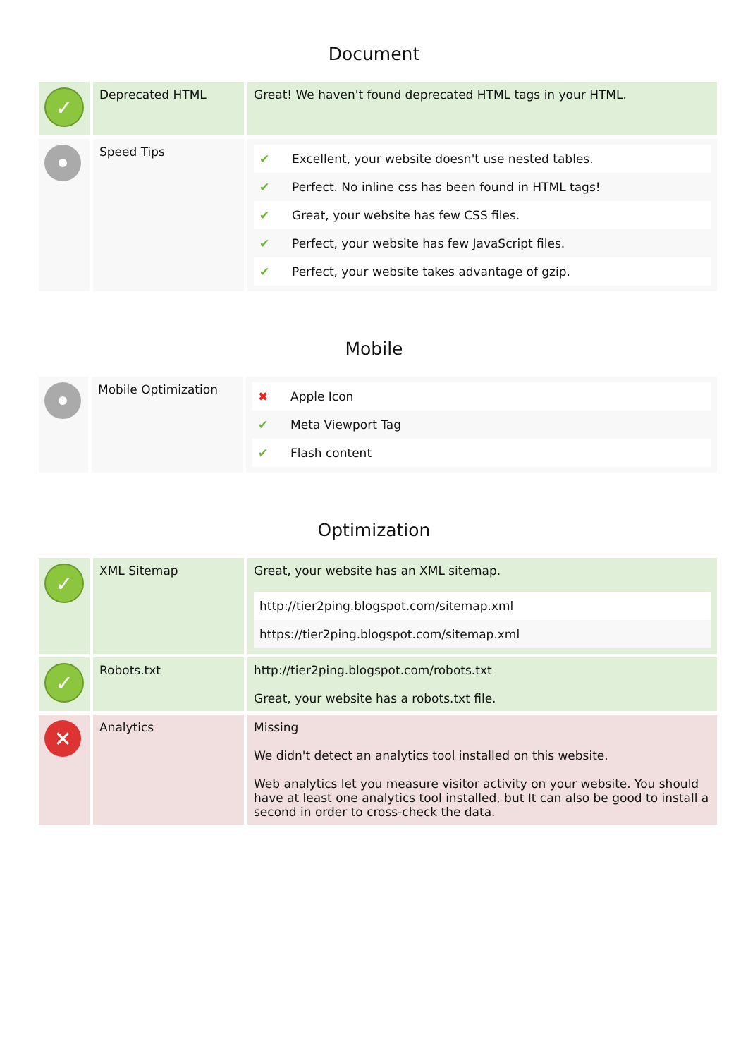Document
| ✓ | Deprecated HTML | Great! We haven't found deprecated HTML tags in your HTML. |
| | Speed Tips | / ✔ / Excellent, your website doesn't use nested tables. / / ✔ / Perfect. No inline css has been found in HTML tags! / / ✔ / Great, your website has few CSS files. / / ✔ / Perfect, your website has few JavaScript files. / / ✔ / Perfect, your website takes advantage of gzip. / |
Mobile
| | Mobile Optimization | / ✖ / Apple Icon / / ✔ / Meta Viewport Tag / / ✔ / Flash content / |
Optimization
| ✓ | XML Sitemap | Great, your website has an XML sitemap. / http://tier2ping.blogspot.com/sitemap.xml / / https://tier2ping.blogspot.com/sitemap.xml / |
| ✓ | Robots.txt | http://tier2ping.blogspot.com/robots.txt Great, your website has a robots.txt file. |
| ✕ | Analytics | Missing We didn't detect an analytics tool installed on this website. Web analytics let you measure visitor activity on your website. You should have at least one analytics tool installed, but It can also be good to install a second in order to cross-check the data. |